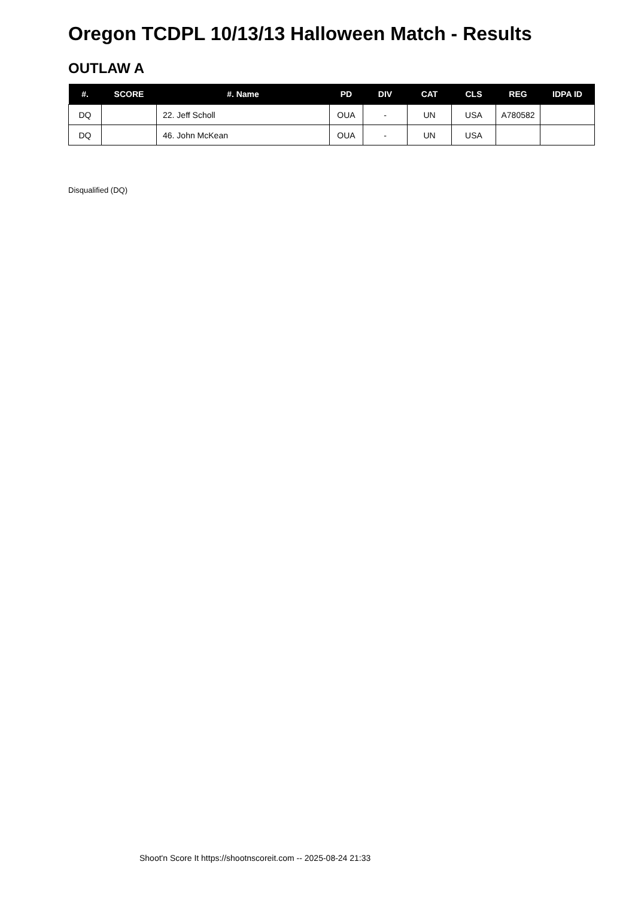Oregon TCDPL 10/13/13 Halloween Match - Results
OUTLAW A
| #. | SCORE | #. Name | PD | DIV | CAT | CLS | REG | IDPA ID |
| --- | --- | --- | --- | --- | --- | --- | --- | --- |
| DQ | | 22. Jeff Scholl | OUA | - | UN | USA | A780582 | |
| DQ | | 46. John McKean | OUA | - | UN | USA | | |
Disqualified (DQ)
Shoot'n Score It https://shootnscoreit.com -- 2025-08-24 21:33